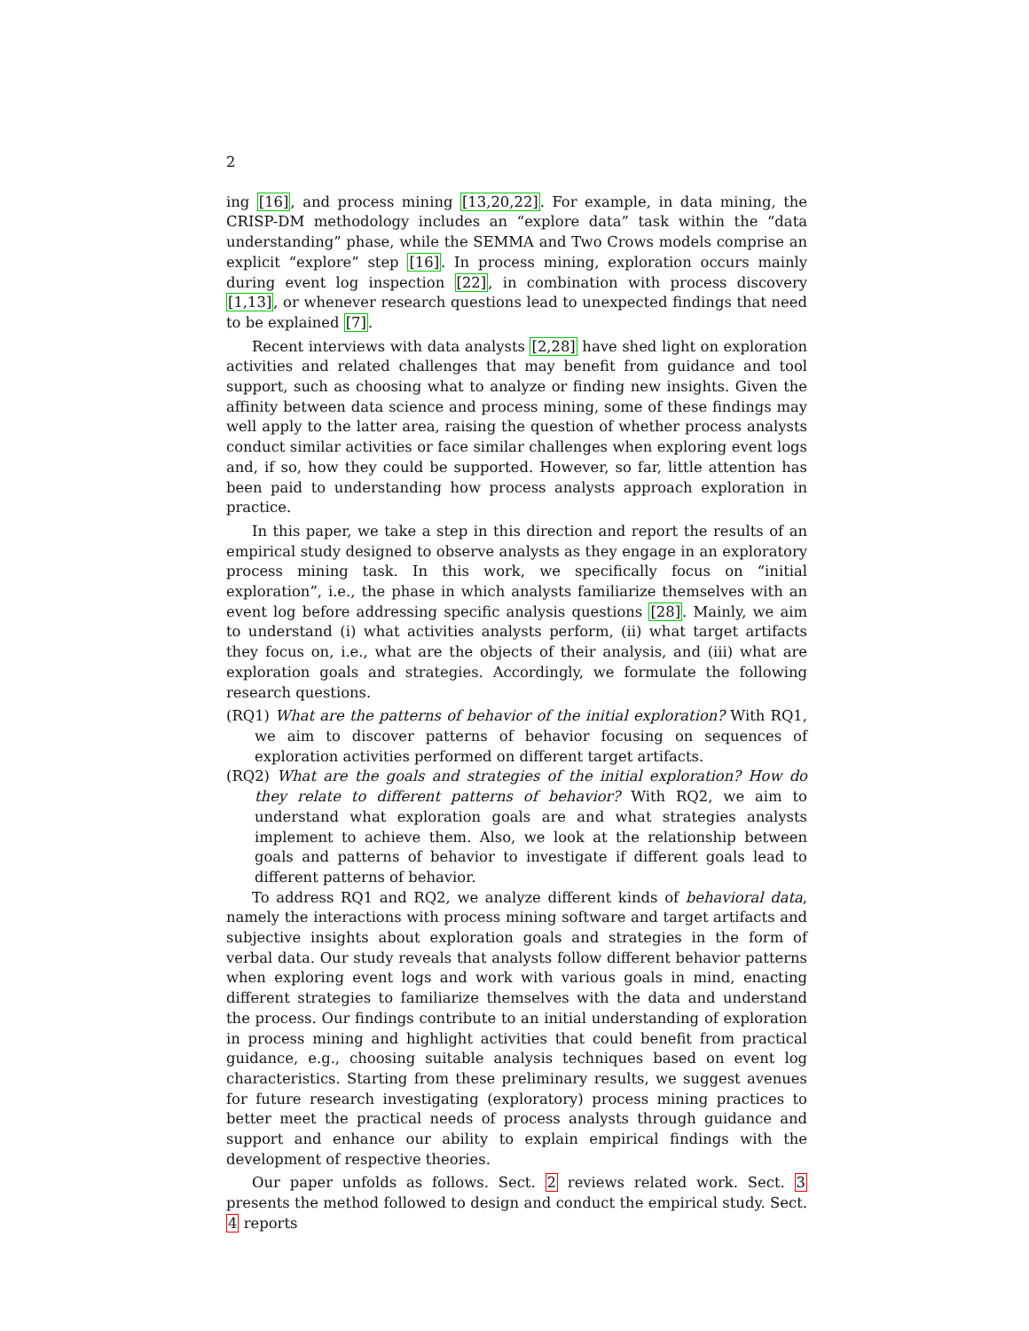2
ing [16], and process mining [13,20,22]. For example, in data mining, the CRISP-DM methodology includes an “explore data” task within the “data understanding” phase, while the SEMMA and Two Crows models comprise an explicit “explore” step [16]. In process mining, exploration occurs mainly during event log inspection [22], in combination with process discovery [1,13], or whenever research questions lead to unexpected findings that need to be explained [7].
Recent interviews with data analysts [2,28] have shed light on exploration activities and related challenges that may benefit from guidance and tool support, such as choosing what to analyze or finding new insights. Given the affinity between data science and process mining, some of these findings may well apply to the latter area, raising the question of whether process analysts conduct similar activities or face similar challenges when exploring event logs and, if so, how they could be supported. However, so far, little attention has been paid to understanding how process analysts approach exploration in practice.
In this paper, we take a step in this direction and report the results of an empirical study designed to observe analysts as they engage in an exploratory process mining task. In this work, we specifically focus on “initial exploration”, i.e., the phase in which analysts familiarize themselves with an event log before addressing specific analysis questions [28]. Mainly, we aim to understand (i) what activities analysts perform, (ii) what target artifacts they focus on, i.e., what are the objects of their analysis, and (iii) what are exploration goals and strategies. Accordingly, we formulate the following research questions.
(RQ1) What are the patterns of behavior of the initial exploration? With RQ1, we aim to discover patterns of behavior focusing on sequences of exploration activities performed on different target artifacts.
(RQ2) What are the goals and strategies of the initial exploration? How do they relate to different patterns of behavior? With RQ2, we aim to understand what exploration goals are and what strategies analysts implement to achieve them. Also, we look at the relationship between goals and patterns of behavior to investigate if different goals lead to different patterns of behavior.
To address RQ1 and RQ2, we analyze different kinds of behavioral data, namely the interactions with process mining software and target artifacts and subjective insights about exploration goals and strategies in the form of verbal data. Our study reveals that analysts follow different behavior patterns when exploring event logs and work with various goals in mind, enacting different strategies to familiarize themselves with the data and understand the process. Our findings contribute to an initial understanding of exploration in process mining and highlight activities that could benefit from practical guidance, e.g., choosing suitable analysis techniques based on event log characteristics. Starting from these preliminary results, we suggest avenues for future research investigating (exploratory) process mining practices to better meet the practical needs of process analysts through guidance and support and enhance our ability to explain empirical findings with the development of respective theories.
Our paper unfolds as follows. Sect. 2 reviews related work. Sect. 3 presents the method followed to design and conduct the empirical study. Sect. 4 reports